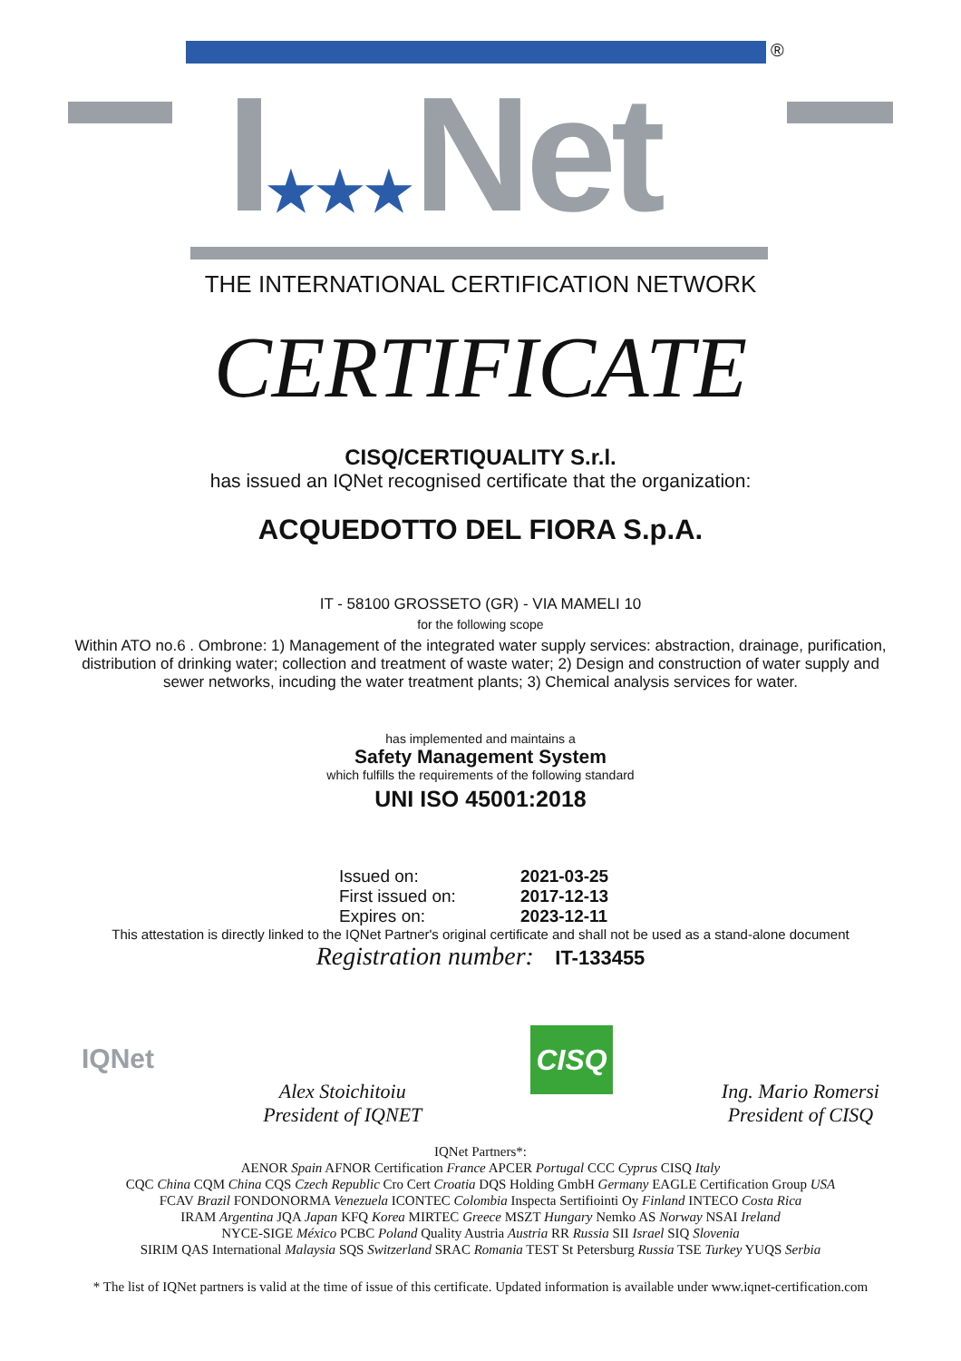®
I★★★Net
THE INTERNATIONAL CERTIFICATION NETWORK
CERTIFICATE
CISQ/CERTIQUALITY S.r.l.
has issued an IQNet recognised certificate that the organization:
ACQUEDOTTO DEL FIORA S.p.A.
IT - 58100 GROSSETO (GR) - VIA MAMELI 10
for the following scope
Within ATO no.6 . Ombrone: 1) Management of the integrated water supply services: abstraction, drainage, purification, distribution of drinking water; collection and treatment of waste water; 2) Design and construction of water supply and sewer networks, incuding the water treatment plants; 3) Chemical analysis services for water.
has implemented and maintains a
Safety Management System
which fulfills the requirements of the following standard
UNI ISO 45001:2018
Issued on: 2021-03-25
First issued on: 2017-12-13
Expires on: 2023-12-11
This attestation is directly linked to the IQNet Partner's original certificate and shall not be used as a stand-alone document
Registration number: IT-133455
IQNet
Alex Stoichitoiu
President of IQNET
CISQ
Ing. Mario Romersi
President of CISQ
IQNet Partners*:
AENOR Spain AFNOR Certification France APCER Portugal CCC Cyprus CISQ Italy
CQC China CQM China CQS Czech Republic Cro Cert Croatia DQS Holding GmbH Germany EAGLE Certification Group USA
FCAV Brazil FONDONORMA Venezuela ICONTEC Colombia Inspecta Sertifiointi Oy Finland INTECO Costa Rica
IRAM Argentina JQA Japan KFQ Korea MIRTEC Greece MSZT Hungary Nemko AS Norway NSAI Ireland
NYCE-SIGE México PCBC Poland Quality Austria Austria RR Russia SII Israel SIQ Slovenia
SIRIM QAS International Malaysia SQS Switzerland SRAC Romania TEST St Petersburg Russia TSE Turkey YUQS Serbia
* The list of IQNet partners is valid at the time of issue of this certificate. Updated information is available under www.iqnet-certification.com